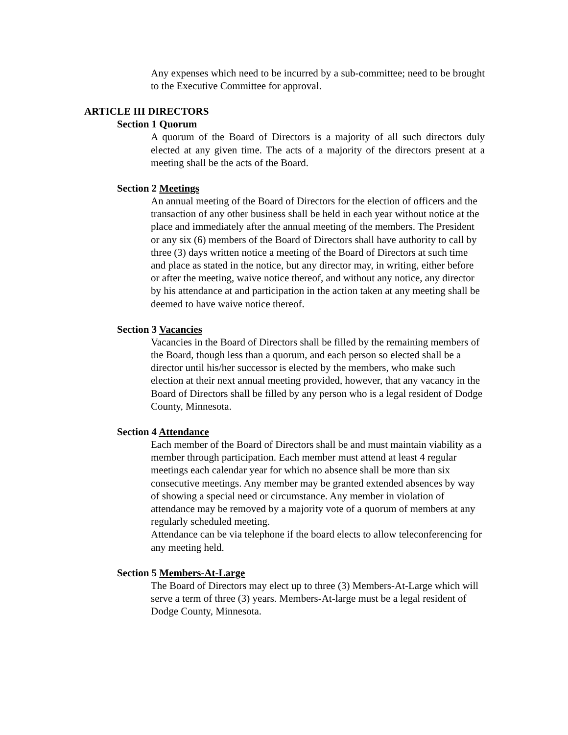Any expenses which need to be incurred by a sub-committee; need to be brought to the Executive Committee for approval.
ARTICLE III DIRECTORS
Section 1 Quorum
A quorum of the Board of Directors is a majority of all such directors duly elected at any given time. The acts of a majority of the directors present at a meeting shall be the acts of the Board.
Section 2 Meetings
An annual meeting of the Board of Directors for the election of officers and the transaction of any other business shall be held in each year without notice at the place and immediately after the annual meeting of the members. The President or any six (6) members of the Board of Directors shall have authority to call by three (3) days written notice a meeting of the Board of Directors at such time and place as stated in the notice, but any director may, in writing, either before or after the meeting, waive notice thereof, and without any notice, any director by his attendance at and participation in the action taken at any meeting shall be deemed to have waive notice thereof.
Section 3 Vacancies
Vacancies in the Board of Directors shall be filled by the remaining members of the Board, though less than a quorum, and each person so elected shall be a director until his/her successor is elected by the members, who make such election at their next annual meeting provided, however, that any vacancy in the Board of Directors shall be filled by any person who is a legal resident of Dodge County, Minnesota.
Section 4 Attendance
Each member of the Board of Directors shall be and must maintain viability as a member through participation. Each member must attend at least 4 regular meetings each calendar year for which no absence shall be more than six consecutive meetings. Any member may be granted extended absences by way of showing a special need or circumstance. Any member in violation of attendance may be removed by a majority vote of a quorum of members at any regularly scheduled meeting.
Attendance can be via telephone if the board elects to allow teleconferencing for any meeting held.
Section 5 Members-At-Large
The Board of Directors may elect up to three (3) Members-At-Large which will serve a term of three (3) years. Members-At-large must be a legal resident of Dodge County, Minnesota.